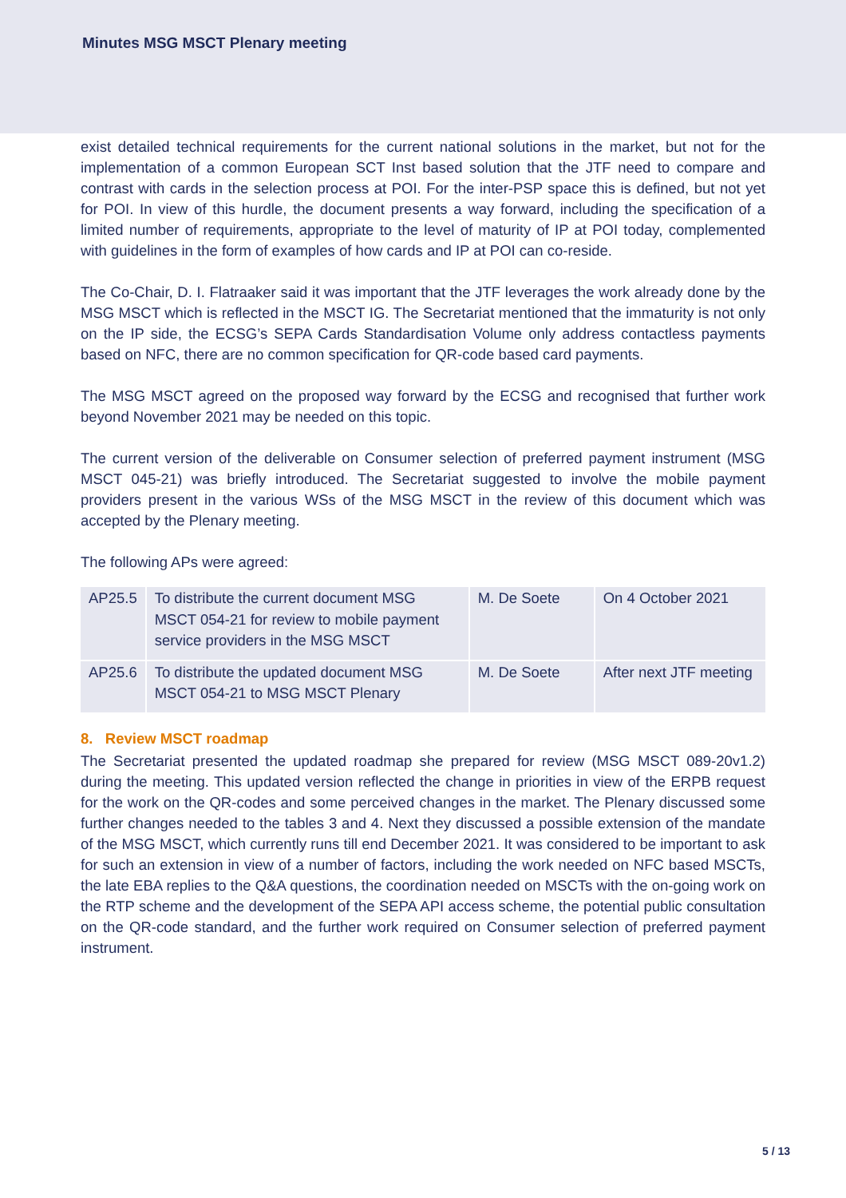Minutes MSG MSCT Plenary meeting
exist detailed technical requirements for the current national solutions in the market, but not for the implementation of a common European SCT Inst based solution that the JTF need to compare and contrast with cards in the selection process at POI. For the inter-PSP space this is defined, but not yet for POI. In view of this hurdle, the document presents a way forward, including the specification of a limited number of requirements, appropriate to the level of maturity of IP at POI today, complemented with guidelines in the form of examples of how cards and IP at POI can co-reside.
The Co-Chair, D. I. Flatraaker said it was important that the JTF leverages the work already done by the MSG MSCT which is reflected in the MSCT IG. The Secretariat mentioned that the immaturity is not only on the IP side, the ECSG’s SEPA Cards Standardisation Volume only address contactless payments based on NFC, there are no common specification for QR-code based card payments.
The MSG MSCT agreed on the proposed way forward by the ECSG and recognised that further work beyond November 2021 may be needed on this topic.
The current version of the deliverable on Consumer selection of preferred payment instrument (MSG MSCT 045-21) was briefly introduced. The Secretariat suggested to involve the mobile payment providers present in the various WSs of the MSG MSCT in the review of this document which was accepted by the Plenary meeting.
The following APs were agreed:
| AP25.5 | To distribute the current document MSG MSCT 054-21 for review to mobile payment service providers in the MSG MSCT | M. De Soete | On 4 October 2021 |
| AP25.6 | To distribute the updated document MSG MSCT 054-21 to MSG MSCT Plenary | M. De Soete | After next JTF meeting |
8. Review MSCT roadmap
The Secretariat presented the updated roadmap she prepared for review (MSG MSCT 089-20v1.2) during the meeting. This updated version reflected the change in priorities in view of the ERPB request for the work on the QR-codes and some perceived changes in the market. The Plenary discussed some further changes needed to the tables 3 and 4. Next they discussed a possible extension of the mandate of the MSG MSCT, which currently runs till end December 2021. It was considered to be important to ask for such an extension in view of a number of factors, including the work needed on NFC based MSCTs, the late EBA replies to the Q&A questions, the coordination needed on MSCTs with the on-going work on the RTP scheme and the development of the SEPA API access scheme, the potential public consultation on the QR-code standard, and the further work required on Consumer selection of preferred payment instrument.
5 / 13